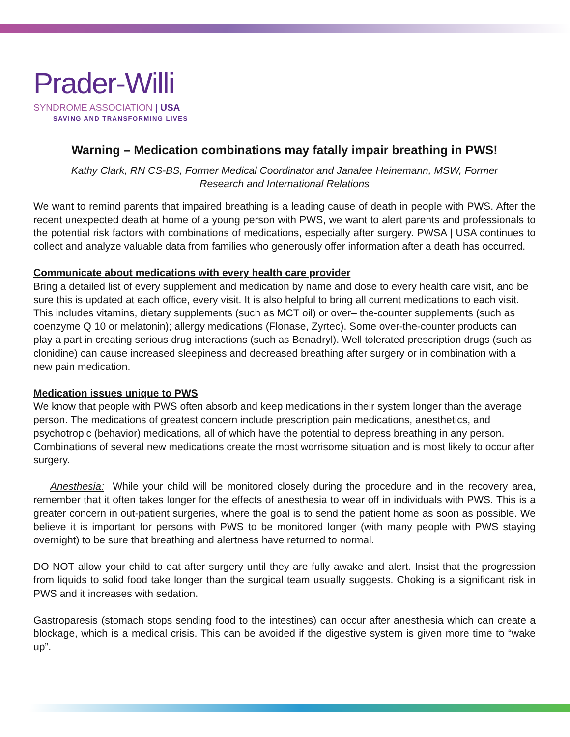Prader-Willi
SYNDROME ASSOCIATION | USA
SAVING AND TRANSFORMING LIVES
Warning – Medication combinations may fatally impair breathing in PWS!
Kathy Clark, RN CS-BS, Former Medical Coordinator and Janalee Heinemann, MSW, Former
Research and International Relations
We want to remind parents that impaired breathing is a leading cause of death in people with PWS. After the recent unexpected death at home of a young person with PWS, we want to alert parents and professionals to the potential risk factors with combinations of medications, especially after surgery. PWSA | USA continues to collect and analyze valuable data from families who generously offer information after a death has occurred.
Communicate about medications with every health care provider
Bring a detailed list of every supplement and medication by name and dose to every health care visit, and be sure this is updated at each office, every visit. It is also helpful to bring all current medications to each visit. This includes vitamins, dietary supplements (such as MCT oil) or over– the-counter supplements (such as coenzyme Q 10 or melatonin); allergy medications (Flonase, Zyrtec). Some over-the-counter products can play a part in creating serious drug interactions (such as Benadryl). Well tolerated prescription drugs (such as clonidine) can cause increased sleepiness and decreased breathing after surgery or in combination with a new pain medication.
Medication issues unique to PWS
We know that people with PWS often absorb and keep medications in their system longer than the average person. The medications of greatest concern include prescription pain medications, anesthetics, and psychotropic (behavior) medications, all of which have the potential to depress breathing in any person. Combinations of several new medications create the most worrisome situation and is most likely to occur after surgery.
Anesthesia: While your child will be monitored closely during the procedure and in the recovery area, remember that it often takes longer for the effects of anesthesia to wear off in individuals with PWS. This is a greater concern in out-patient surgeries, where the goal is to send the patient home as soon as possible. We believe it is important for persons with PWS to be monitored longer (with many people with PWS staying overnight) to be sure that breathing and alertness have returned to normal.
DO NOT allow your child to eat after surgery until they are fully awake and alert. Insist that the progression from liquids to solid food take longer than the surgical team usually suggests. Choking is a significant risk in PWS and it increases with sedation.
Gastroparesis (stomach stops sending food to the intestines) can occur after anesthesia which can create a blockage, which is a medical crisis. This can be avoided if the digestive system is given more time to “wake up”.